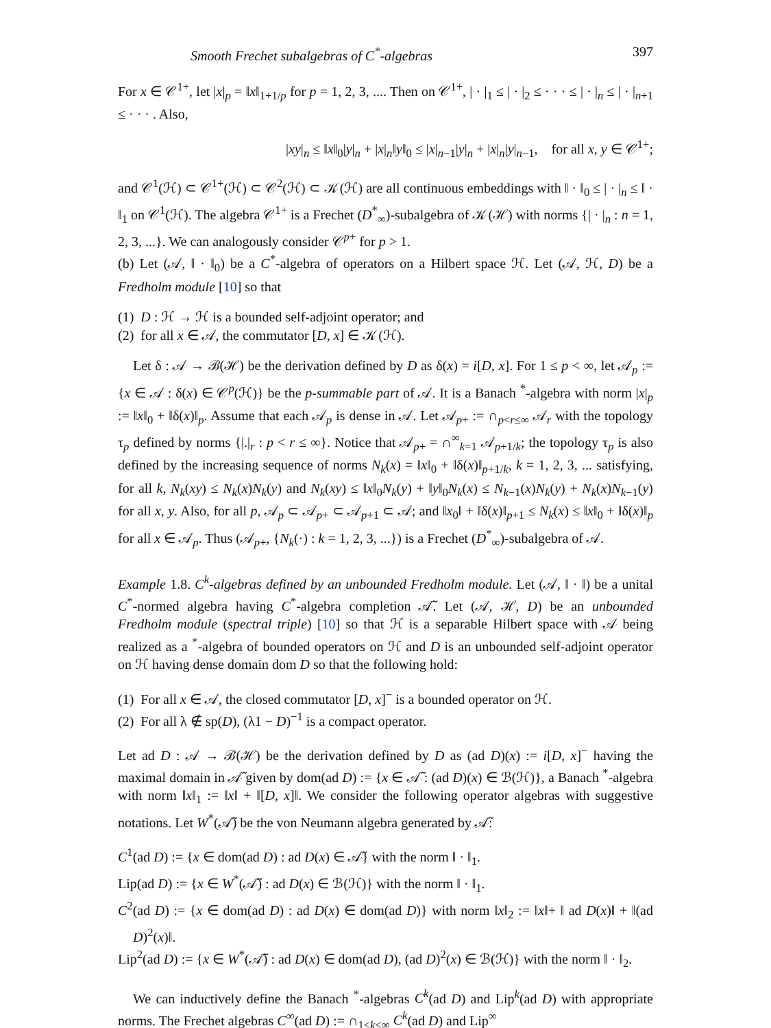Smooth Frechet subalgebras of C<sup>*</sup>-algebras 397
For x ∈ 𝒞<sup>1+</sup>, let |x|<sub>p</sub> = ‖x‖<sub>1+1/p</sub> for p = 1, 2, 3, .... Then on 𝒞<sup>1+</sup>, | · |<sub>1</sub> ≤ | · |<sub>2</sub> ≤ · · · ≤ | · |<sub>n</sub> ≤ | · |<sub>n+1</sub> ≤ · · · . Also,
|xy|<sub>n</sub> ≤ ‖x‖<sub>0</sub>|y|<sub>n</sub> + |x|<sub>n</sub>‖y‖<sub>0</sub> ≤ |x|<sub>n−1</sub>|y|<sub>n</sub> + |x|<sub>n</sub>|y|<sub>n−1</sub>, for all x, y ∈ 𝒞<sup>1+</sup>;
and 𝒞<sup>1</sup>(ℋ) ⊂ 𝒞<sup>1+</sup>(ℋ) ⊂ 𝒞<sup>2</sup>(ℋ) ⊂ 𝒦(ℋ) are all continuous embeddings with ‖ · ‖<sub>0</sub> ≤ | · |<sub>n</sub> ≤ ‖ · ‖<sub>1</sub> on 𝒞<sup>1</sup>(ℋ). The algebra 𝒞<sup>1+</sup> is a Frechet (D<sup>*</sup><sub>∞</sub>)-subalgebra of 𝒦(ℋ) with norms {| · |<sub>n</sub> : n = 1, 2, 3, ...}. We can analogously consider 𝒞<sup>p+</sup> for p > 1.
(b) Let (𝒜, ‖ · ‖<sub>0</sub>) be a C<sup>*</sup>-algebra of operators on a Hilbert space ℋ. Let (𝒜, ℋ, D) be a Fredholm module [10] so that
(1) D : ℋ → ℋ is a bounded self-adjoint operator; and
(2) for all x ∈ 𝒜, the commutator [D, x] ∈ 𝒦(ℋ).
Let δ : 𝒜 → ℬ(ℋ) be the derivation defined by D as δ(x) = i[D, x]. For 1 ≤ p < ∞, let 𝒜<sub>p</sub> := {x ∈ 𝒜 : δ(x) ∈ 𝒞<sup>p</sup>(ℋ)} be the p-summable part of 𝒜. It is a Banach <sup>*</sup>-algebra with norm |x|<sub>p</sub> := ‖x‖<sub>0</sub> + ‖δ(x)‖<sub>p</sub>. Assume that each 𝒜<sub>p</sub> is dense in 𝒜. Let 𝒜<sub>p+</sub> := ∩<sub>p<r≤∞</sub> 𝒜<sub>r</sub> with the topology τ<sub>p</sub> defined by norms {|.|<sub>r</sub> : p < r ≤ ∞}. Notice that 𝒜<sub>p+</sub> = ∩<sup>∞</sup><sub>k=1</sub> 𝒜<sub>p+1/k</sub>; the topology τ<sub>p</sub> is also defined by the increasing sequence of norms N<sub>k</sub>(x) = ‖x‖<sub>0</sub> + ‖δ(x)‖<sub>p+1/k</sub>, k = 1, 2, 3, ... satisfying, for all k, N<sub>k</sub>(xy) ≤ N<sub>k</sub>(x)N<sub>k</sub>(y) and N<sub>k</sub>(xy) ≤ ‖x‖<sub>0</sub>N<sub>k</sub>(y) + ‖y‖<sub>0</sub>N<sub>k</sub>(x) ≤ N<sub>k−1</sub>(x)N<sub>k</sub>(y) + N<sub>k</sub>(x)N<sub>k−1</sub>(y) for all x, y. Also, for all p, 𝒜<sub>p</sub> ⊂ 𝒜<sub>p+</sub> ⊂ 𝒜<sub>p+1</sub> ⊂ 𝒜; and ‖x<sub>0</sub>‖ + ‖δ(x)‖<sub>p+1</sub> ≤ N<sub>k</sub>(x) ≤ ‖x‖<sub>0</sub> + ‖δ(x)‖<sub>p</sub> for all x ∈ 𝒜<sub>p</sub>. Thus (𝒜<sub>p+</sub>, {N<sub>k</sub>(·) : k = 1, 2, 3, ...}) is a Frechet (D<sup>*</sup><sub>∞</sub>)-subalgebra of 𝒜.
Example 1.8. C<sup>k</sup>-algebras defined by an unbounded Fredholm module. Let (𝒜, ‖ · ‖) be a unital C<sup>*</sup>-normed algebra having C<sup>*</sup>-algebra completion 𝒜̃. Let (𝒜, ℋ, D) be an unbounded Fredholm module (spectral triple) [10] so that ℋ is a separable Hilbert space with 𝒜 being realized as a <sup>*</sup>-algebra of bounded operators on ℋ and D is an unbounded self-adjoint operator on ℋ having dense domain dom D so that the following hold:
(1) For all x ∈ 𝒜, the closed commutator [D, x]<sup>−</sup> is a bounded operator on ℋ.
(2) For all λ ∉ sp(D), (λ1 − D)<sup>−1</sup> is a compact operator.
Let ad D : 𝒜 → ℬ(ℋ) be the derivation defined by D as (ad D)(x) := i[D, x]<sup>−</sup> having the maximal domain in 𝒜̃ given by dom(ad D) := {x ∈ 𝒜̃ : (ad D)(x) ∈ ℬ(ℋ)}, a Banach <sup>*</sup>-algebra with norm ‖x‖<sub>1</sub> := ‖x‖ + ‖[D, x]‖. We consider the following operator algebras with suggestive notations. Let W<sup>*</sup>(𝒜̃) be the von Neumann algebra generated by 𝒜̃:
C<sup>1</sup>(ad D) := {x ∈ dom(ad D) : ad D(x) ∈ 𝒜̃} with the norm ‖ · ‖<sub>1</sub>.
Lip(ad D) := {x ∈ W<sup>*</sup>(𝒜̃) : ad D(x) ∈ ℬ(ℋ)} with the norm ‖ · ‖<sub>1</sub>.
C<sup>2</sup>(ad D) := {x ∈ dom(ad D) : ad D(x) ∈ dom(ad D)} with norm ‖x‖<sub>2</sub> := ‖x‖+ ‖ ad D(x)‖ + ‖(ad D)<sup>2</sup>(x)‖.
Lip<sup>2</sup>(ad D) := {x ∈ W<sup>*</sup>(𝒜̃) : ad D(x) ∈ dom(ad D), (ad D)<sup>2</sup>(x) ∈ ℬ(ℋ)} with the norm ‖ · ‖<sub>2</sub>.
We can inductively define the Banach <sup>*</sup>-algebras C<sup>k</sup>(ad D) and Lip<sup>k</sup>(ad D) with appropriate norms. The Frechet algebras C<sup>∞</sup>(ad D) := ∩<sub>1≤k<∞</sub> C<sup>k</sup>(ad D) and Lip<sup>∞</sup>